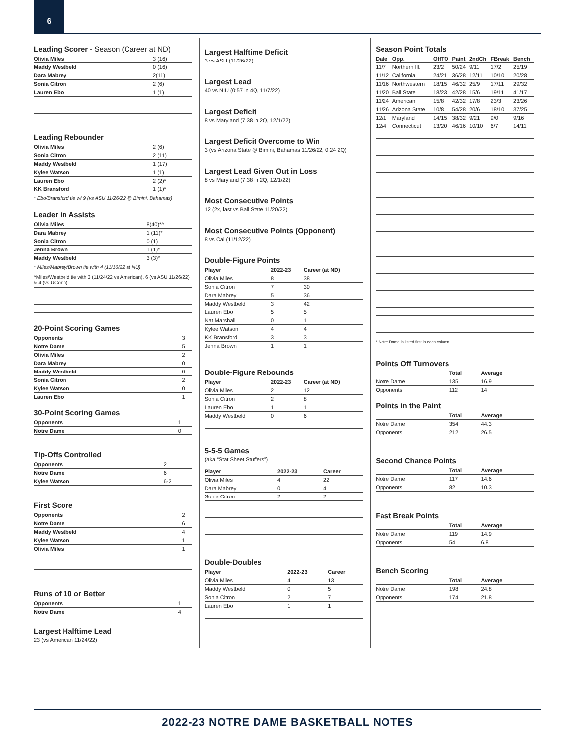6
Leading Scorer - Season (Career at ND)
| Olivia Miles | 3 (16) |
| Maddy Westbeld | 0 (16) |
| Dara Mabrey | 2(11) |
| Sonia Citron | 2 (6) |
| Lauren Ebo | 1 (1) |
Leading Rebounder
| Olivia Miles | 2 (6) |
| Sonia Citron | 2 (11) |
| Maddy Westbeld | 1 (17) |
| Kylee Watson | 1 (1) |
| Lauren Ebo | 2 (2)* |
| KK Bransford | 1 (1)* |
* Ebo/Bransford tie w/ 9 (vs ASU 11/26/22 @ Bimini, Bahamas)
Leader in Assists
| Olivia Miles | 8(40)*^ |
| Dara Mabrey | 1 (11)* |
| Sonia Citron | 0 (1) |
| Jenna Brown | 1 (1)* |
| Maddy Westbeld | 3 (3)^ |
* Miles/Mabrey/Brown tie with 4 (11/16/22 at NU)
^Miles/Westbeld tie with 3 (11/24/22 vs American), 6 (vs ASU 11/26/22) & 4 (vs UConn)
20-Point Scoring Games
| Opponents | 3 |
| Notre Dame | 5 |
| Olivia Miles | 2 |
| Dara Mabrey | 0 |
| Maddy Westbeld | 0 |
| Sonia Citron | 2 |
| Kylee Watson | 0 |
| Lauren Ebo | 1 |
30-Point Scoring Games
| Opponents | 1 |
| Notre Dame | 0 |
Tip-Offs Controlled
| Opponents | 2 |
| Notre Dame | 6 |
| Kylee Watson | 6-2 |
First Score
| Opponents | 2 |
| Notre Dame | 6 |
| Maddy Westbeld | 4 |
| Kylee Watson | 1 |
| Olivia Miles | 1 |
Runs of 10 or Better
| Opponents | 1 |
| Notre Dame | 4 |
Largest Halftime Lead
23 (vs American 11/24/22)
Largest Halftime Deficit
3 vs ASU (11/26/22)
Largest Lead
40 vs NIU (0:57 in 4Q, 11/7/22)
Largest Deficit
8 vs Maryland (7:38 in 2Q, 12/1/22)
Largest Deficit Overcome to Win
3 (vs Arizona State @ Bimini, Bahamas 11/26/22, 0:24 2Q)
Largest Lead Given Out in Loss
8 vs Maryland (7:38 in 2Q, 12/1/22)
Most Consecutive Points
12 (2x, last vs Ball State 11/20/22)
Most Consecutive Points (Opponent)
8 vs Cal (11/12/22)
Double-Figure Points
| Player | 2022-23 | Career (at ND) |
| --- | --- | --- |
| Olivia Miles | 8 | 38 |
| Sonia Citron | 7 | 30 |
| Dara Mabrey | 5 | 36 |
| Maddy Westbeld | 3 | 42 |
| Lauren Ebo | 5 | 5 |
| Nat Marshall | 0 | 1 |
| Kylee Watson | 4 | 4 |
| KK Bransford | 3 | 3 |
| Jenna Brown | 1 | 1 |
Double-Figure Rebounds
| Player | 2022-23 | Career (at ND) |
| --- | --- | --- |
| Olivia Miles | 2 | 12 |
| Sonia Citron | 2 | 8 |
| Lauren Ebo | 1 | 1 |
| Maddy Westbeld | 0 | 6 |
5-5-5 Games
(aka “Stat Sheet Stuffers”)
| Player | 2022-23 | Career |
| --- | --- | --- |
| Olivia Miles | 4 | 22 |
| Dara Mabrey | 0 | 4 |
| Sonia Citron | 2 | 2 |
Double-Doubles
| Player | 2022-23 | Career |
| --- | --- | --- |
| Olivia Miles | 4 | 13 |
| Maddy Westbeld | 0 | 5 |
| Sonia Citron | 2 | 7 |
| Lauren Ebo | 1 | 1 |
Season Point Totals
| Date | Opp. | OffTO | Paint | 2ndCh | FBreak | Bench |
| --- | --- | --- | --- | --- | --- | --- |
| 11/7 | Northern Ill. | 23/2 | 50/24 | 9/11 | 17/2 | 25/19 |
| 11/12 | California | 24/21 | 36/28 | 12/11 | 10/10 | 20/28 |
| 11/16 | Northwestern | 18/15 | 46/32 | 25/9 | 17/11 | 29/32 |
| 11/20 | Ball State | 18/23 | 42/28 | 15/6 | 19/11 | 41/17 |
| 11/24 | American | 15/8 | 42/32 | 17/8 | 23/3 | 23/26 |
| 11/26 | Arizona State | 10/8 | 54/28 | 20/6 | 18/10 | 37/25 |
| 12/1 | Maryland | 14/15 | 38/32 | 9/21 | 9/0 | 9/16 |
| 12/4 | Connecticut | 13/20 | 46/16 | 10/10 | 6/7 | 14/11 |
* Notre Dame is listed first in each column
Points Off Turnovers
| | Total | Average |
| --- | --- | --- |
| Notre Dame | 135 | 16.9 |
| Opponents | 112 | 14 |
Points in the Paint
| | Total | Average |
| --- | --- | --- |
| Notre Dame | 354 | 44.3 |
| Opponents | 212 | 26.5 |
Second Chance Points
| | Total | Average |
| --- | --- | --- |
| Notre Dame | 117 | 14.6 |
| Opponents | 82 | 10.3 |
Fast Break Points
| | Total | Average |
| --- | --- | --- |
| Notre Dame | 119 | 14.9 |
| Opponents | 54 | 6.8 |
Bench Scoring
| | Total | Average |
| --- | --- | --- |
| Notre Dame | 198 | 24.8 |
| Opponents | 174 | 21.8 |
2022-23 NOTRE DAME BASKETBALL NOTES